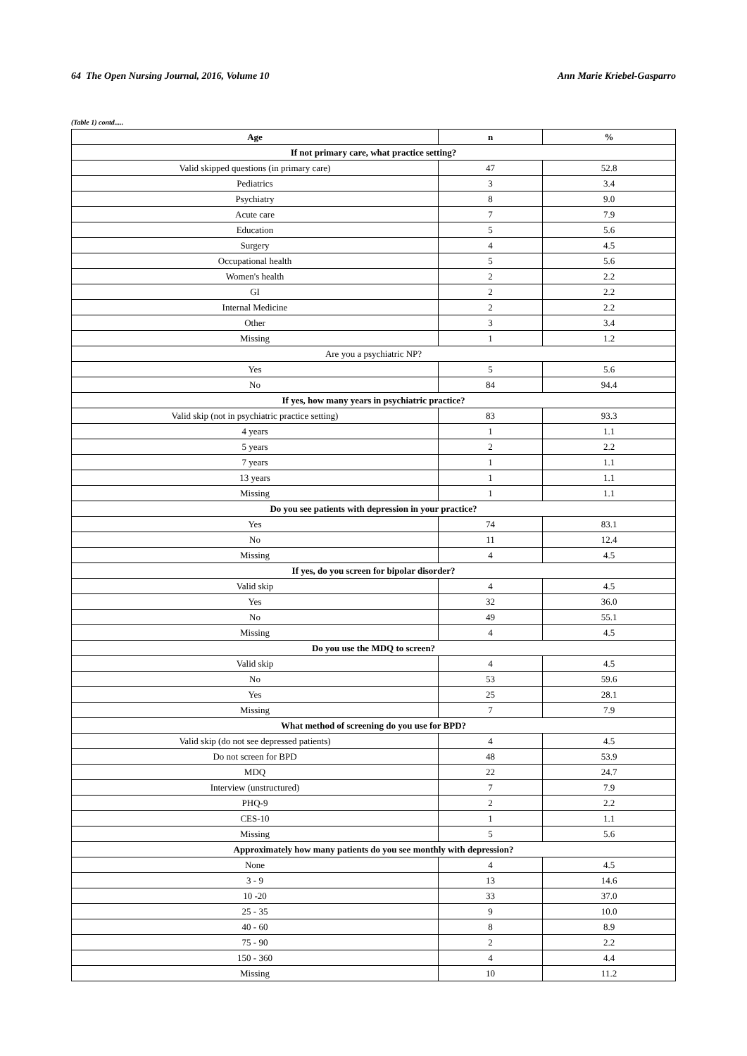64 The Open Nursing Journal, 2016, Volume 10 Ann Marie Kriebel-Gasparro
(Table 1) contd.....
| Age | n | % |
| --- | --- | --- |
| If not primary care, what practice setting? | | |
| Valid skipped questions (in primary care) | 47 | 52.8 |
| Pediatrics | 3 | 3.4 |
| Psychiatry | 8 | 9.0 |
| Acute care | 7 | 7.9 |
| Education | 5 | 5.6 |
| Surgery | 4 | 4.5 |
| Occupational health | 5 | 5.6 |
| Women's health | 2 | 2.2 |
| GI | 2 | 2.2 |
| Internal Medicine | 2 | 2.2 |
| Other | 3 | 3.4 |
| Missing | 1 | 1.2 |
| Are you a psychiatric NP? | | |
| Yes | 5 | 5.6 |
| No | 84 | 94.4 |
| If yes, how many years in psychiatric practice? | | |
| Valid skip (not in psychiatric practice setting) | 83 | 93.3 |
| 4 years | 1 | 1.1 |
| 5 years | 2 | 2.2 |
| 7 years | 1 | 1.1 |
| 13 years | 1 | 1.1 |
| Missing | 1 | 1.1 |
| Do you see patients with depression in your practice? | | |
| Yes | 74 | 83.1 |
| No | 11 | 12.4 |
| Missing | 4 | 4.5 |
| If yes, do you screen for bipolar disorder? | | |
| Valid skip | 4 | 4.5 |
| Yes | 32 | 36.0 |
| No | 49 | 55.1 |
| Missing | 4 | 4.5 |
| Do you use the MDQ to screen? | | |
| Valid skip | 4 | 4.5 |
| No | 53 | 59.6 |
| Yes | 25 | 28.1 |
| Missing | 7 | 7.9 |
| What method of screening do you use for BPD? | | |
| Valid skip (do not see depressed patients) | 4 | 4.5 |
| Do not screen for BPD | 48 | 53.9 |
| MDQ | 22 | 24.7 |
| Interview (unstructured) | 7 | 7.9 |
| PHQ-9 | 2 | 2.2 |
| CES-10 | 1 | 1.1 |
| Missing | 5 | 5.6 |
| Approximately how many patients do you see monthly with depression? | | |
| None | 4 | 4.5 |
| 3 - 9 | 13 | 14.6 |
| 10 -20 | 33 | 37.0 |
| 25 - 35 | 9 | 10.0 |
| 40 - 60 | 8 | 8.9 |
| 75 - 90 | 2 | 2.2 |
| 150 - 360 | 4 | 4.4 |
| Missing | 10 | 11.2 |